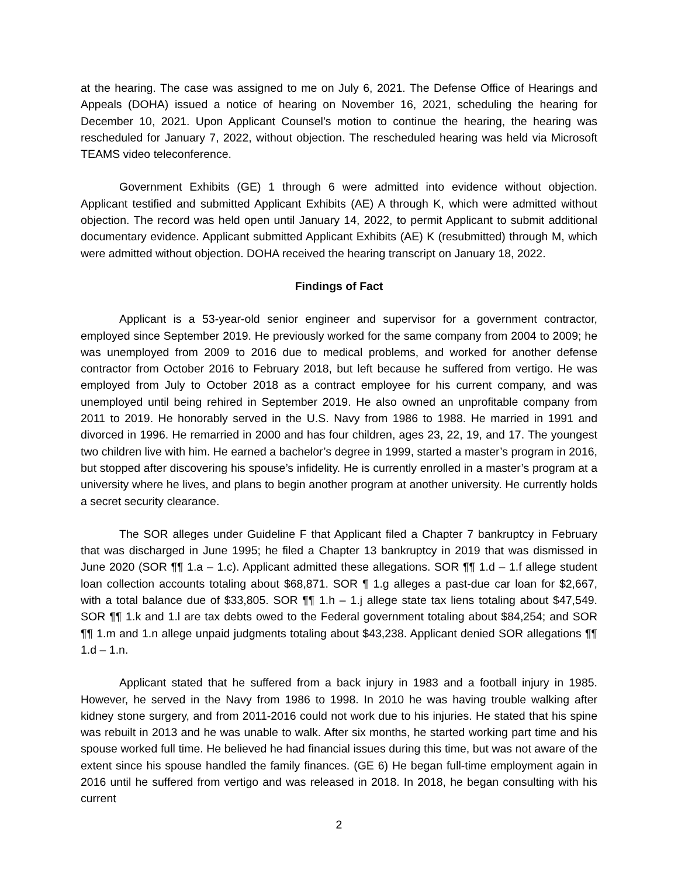at the hearing. The case was assigned to me on July 6, 2021. The Defense Office of Hearings and Appeals (DOHA) issued a notice of hearing on November 16, 2021, scheduling the hearing for December 10, 2021. Upon Applicant Counsel’s motion to continue the hearing, the hearing was rescheduled for January 7, 2022, without objection. The rescheduled hearing was held via Microsoft TEAMS video teleconference.
Government Exhibits (GE) 1 through 6 were admitted into evidence without objection. Applicant testified and submitted Applicant Exhibits (AE) A through K, which were admitted without objection. The record was held open until January 14, 2022, to permit Applicant to submit additional documentary evidence. Applicant submitted Applicant Exhibits (AE) K (resubmitted) through M, which were admitted without objection. DOHA received the hearing transcript on January 18, 2022.
Findings of Fact
Applicant is a 53-year-old senior engineer and supervisor for a government contractor, employed since September 2019. He previously worked for the same company from 2004 to 2009; he was unemployed from 2009 to 2016 due to medical problems, and worked for another defense contractor from October 2016 to February 2018, but left because he suffered from vertigo. He was employed from July to October 2018 as a contract employee for his current company, and was unemployed until being rehired in September 2019. He also owned an unprofitable company from 2011 to 2019. He honorably served in the U.S. Navy from 1986 to 1988. He married in 1991 and divorced in 1996. He remarried in 2000 and has four children, ages 23, 22, 19, and 17. The youngest two children live with him. He earned a bachelor’s degree in 1999, started a master’s program in 2016, but stopped after discovering his spouse’s infidelity. He is currently enrolled in a master’s program at a university where he lives, and plans to begin another program at another university. He currently holds a secret security clearance.
The SOR alleges under Guideline F that Applicant filed a Chapter 7 bankruptcy in February that was discharged in June 1995; he filed a Chapter 13 bankruptcy in 2019 that was dismissed in June 2020 (SOR ¶¶ 1.a – 1.c). Applicant admitted these allegations. SOR ¶¶ 1.d – 1.f allege student loan collection accounts totaling about $68,871. SOR ¶ 1.g alleges a past-due car loan for $2,667, with a total balance due of $33,805. SOR ¶¶ 1.h – 1.j allege state tax liens totaling about $47,549. SOR ¶¶ 1.k and 1.l are tax debts owed to the Federal government totaling about $84,254; and SOR ¶¶ 1.m and 1.n allege unpaid judgments totaling about $43,238. Applicant denied SOR allegations ¶¶ 1.d – 1.n.
Applicant stated that he suffered from a back injury in 1983 and a football injury in 1985. However, he served in the Navy from 1986 to 1998. In 2010 he was having trouble walking after kidney stone surgery, and from 2011-2016 could not work due to his injuries. He stated that his spine was rebuilt in 2013 and he was unable to walk. After six months, he started working part time and his spouse worked full time. He believed he had financial issues during this time, but was not aware of the extent since his spouse handled the family finances. (GE 6) He began full-time employment again in 2016 until he suffered from vertigo and was released in 2018. In 2018, he began consulting with his current
2